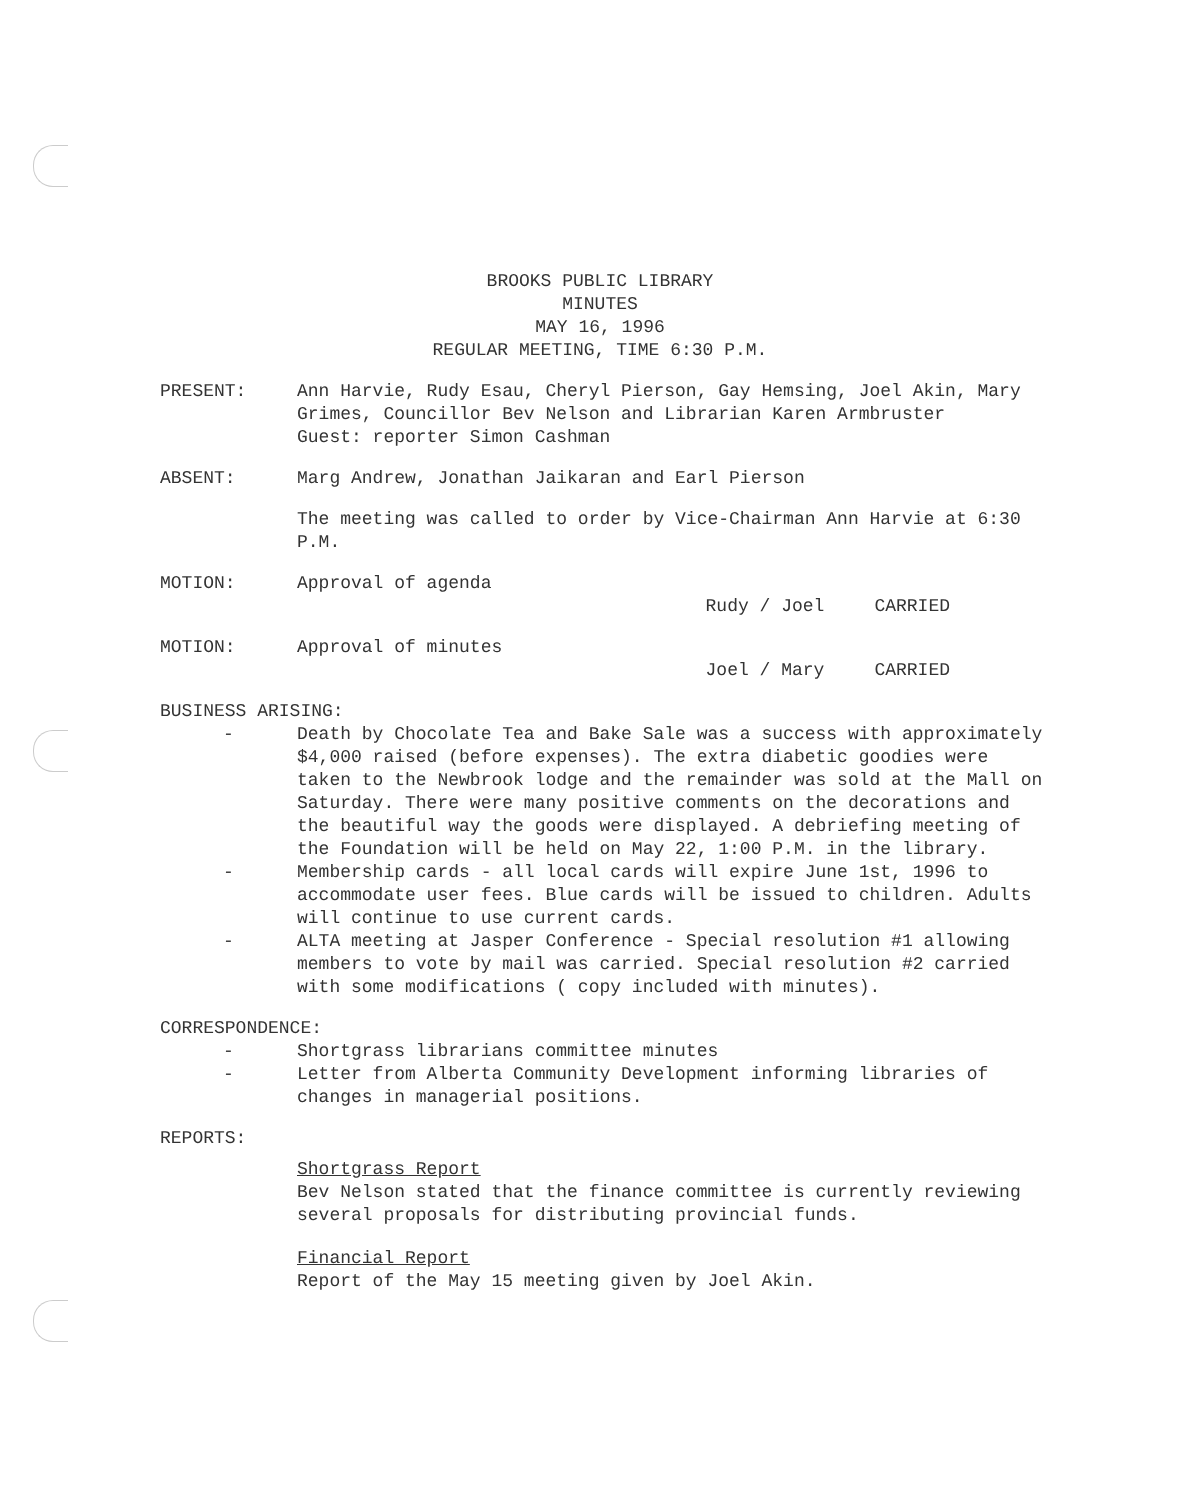BROOKS PUBLIC LIBRARY
MINUTES
MAY 16, 1996
REGULAR MEETING, TIME 6:30 P.M.
PRESENT: Ann Harvie, Rudy Esau, Cheryl Pierson, Gay Hemsing, Joel Akin, Mary Grimes, Councillor Bev Nelson and Librarian Karen Armbruster
Guest: reporter Simon Cashman
ABSENT: Marg Andrew, Jonathan Jaikaran and Earl Pierson
The meeting was called to order by Vice-Chairman Ann Harvie at 6:30 P.M.
MOTION: Approval of agenda
Rudy / Joel CARRIED
MOTION: Approval of minutes
Joel / Mary CARRIED
BUSINESS ARISING:
- Death by Chocolate Tea and Bake Sale was a success with approximately $4,000 raised (before expenses). The extra diabetic goodies were taken to the Newbrook lodge and the remainder was sold at the Mall on Saturday. There were many positive comments on the decorations and the beautiful way the goods were displayed. A debriefing meeting of the Foundation will be held on May 22, 1:00 P.M. in the library.
- Membership cards - all local cards will expire June 1st, 1996 to accommodate user fees. Blue cards will be issued to children. Adults will continue to use current cards.
- ALTA meeting at Jasper Conference - Special resolution #1 allowing members to vote by mail was carried. Special resolution #2 carried with some modifications ( copy included with minutes).
CORRESPONDENCE:
- Shortgrass librarians committee minutes
- Letter from Alberta Community Development informing libraries of changes in managerial positions.
REPORTS:
Shortgrass Report
Bev Nelson stated that the finance committee is currently reviewing several proposals for distributing provincial funds.
Financial Report
Report of the May 15 meeting given by Joel Akin.